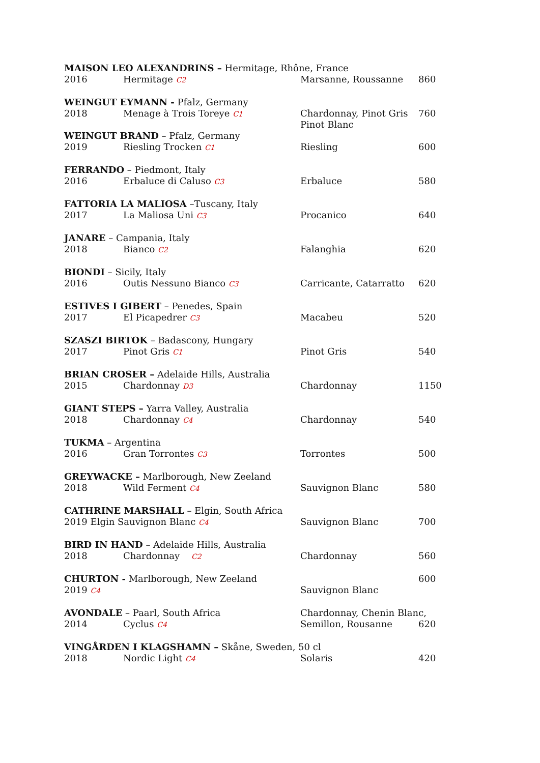| MAISON LEO ALEXANDRINS – Hermitage, Rhône, France | | | |
| 2016 | Hermitage C2 | Marsanne, Roussanne | 860 |
| WEINGUT EYMANN - Pfalz, Germany | | | |
| 2018 | Menage à Trois Toreye C1 | Chardonnay, Pinot Gris Pinot Blanc | 760 |
| WEINGUT BRAND – Pfalz, Germany | | | |
| 2019 | Riesling Trocken C1 | Riesling | 600 |
| FERRANDO – Piedmont, Italy | | | |
| 2016 | Erbaluce di Caluso C3 | Erbaluce | 580 |
| FATTORIA LA MALIOSA –Tuscany, Italy | | | |
| 2017 | La Maliosa Uni C3 | Procanico | 640 |
| JANARE – Campania, Italy | | | |
| 2018 | Bianco C2 | Falanghia | 620 |
| BIONDI – Sicily, Italy | | | |
| 2016 | Outis Nessuno Bianco C3 | Carricante, Catarratto | 620 |
| ESTIVES I GIBERT – Penedes, Spain | | | |
| 2017 | El Picapedrer C3 | Macabeu | 520 |
| SZASZI BIRTOK – Badascony, Hungary | | | |
| 2017 | Pinot Gris C1 | Pinot Gris | 540 |
| BRIAN CROSER – Adelaide Hills, Australia | | | |
| 2015 | Chardonnay D3 | Chardonnay | 1150 |
| GIANT STEPS – Yarra Valley, Australia | | | |
| 2018 | Chardonnay C4 | Chardonnay | 540 |
| TUKMA – Argentina | | | |
| 2016 | Gran Torrontes C3 | Torrontes | 500 |
| GREYWACKE – Marlborough, New Zeeland | | | |
| 2018 | Wild Ferment C4 | Sauvignon Blanc | 580 |
| CATHRINE MARSHALL – Elgin, South Africa | | | |
| 2019 Elgin Sauvignon Blanc C4 | | Sauvignon Blanc | 700 |
| BIRD IN HAND – Adelaide Hills, Australia | | | |
| 2018 | Chardonnay C2 | Chardonnay | 560 |
| CHURTON - Marlborough, New Zeeland | | | 600 |
| 2019 C4 | | Sauvignon Blanc | |
| AVONDALE – Paarl, South Africa | | Chardonnay, Chenin Blanc, | |
| 2014 | Cyclus C4 | Semillon, Rousanne | 620 |
| VINGÅRDEN I KLAGSHAMN – Skåne, Sweden, 50 cl | | | |
| 2018 | Nordic Light C4 | Solaris | 420 |